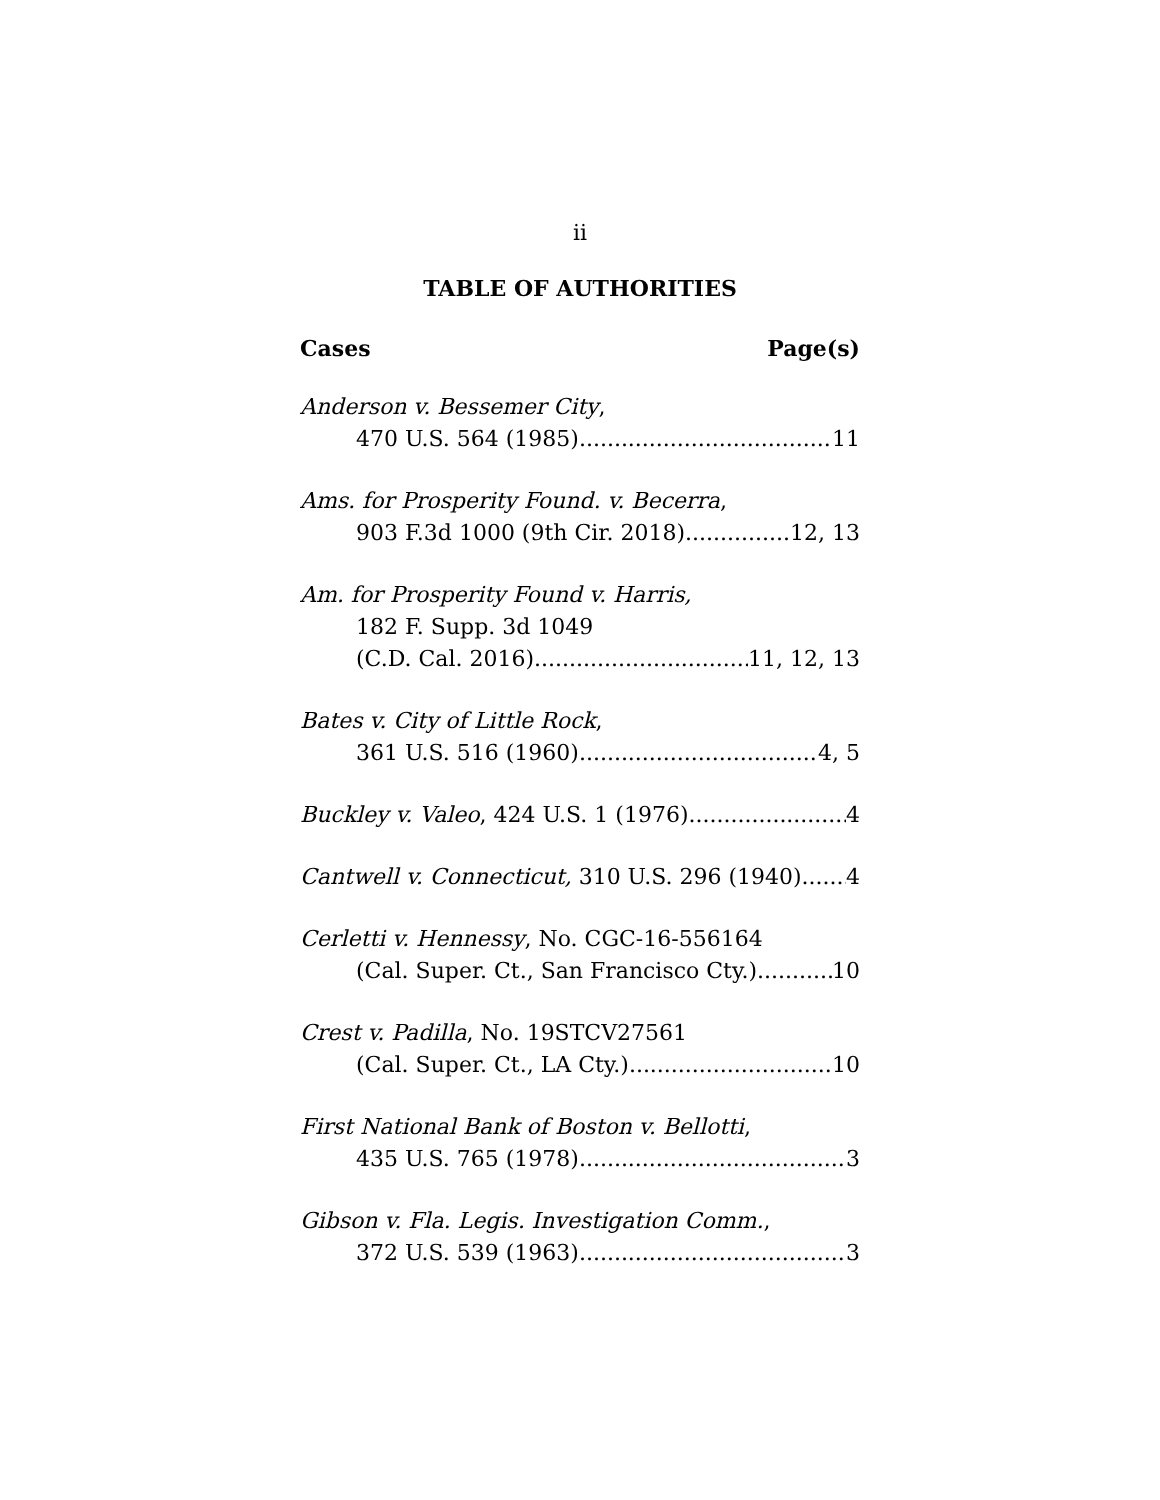ii
TABLE OF AUTHORITIES
Cases Page(s)
Anderson v. Bessemer City,
470 U.S. 564 (1985) 11
Ams. for Prosperity Found. v. Becerra,
903 F.3d 1000 (9th Cir. 2018) 12, 13
Am. for Prosperity Found v. Harris,
182 F. Supp. 3d 1049
(C.D. Cal. 2016) 11, 12, 13
Bates v. City of Little Rock,
361 U.S. 516 (1960) 4, 5
Buckley v. Valeo, 424 U.S. 1 (1976) 4
Cantwell v. Connecticut, 310 U.S. 296 (1940) 4
Cerletti v. Hennessy, No. CGC-16-556164
(Cal. Super. Ct., San Francisco Cty.) 10
Crest v. Padilla, No. 19STCV27561
(Cal. Super. Ct., LA Cty.) 10
First National Bank of Boston v. Bellotti,
435 U.S. 765 (1978) 3
Gibson v. Fla. Legis. Investigation Comm.,
372 U.S. 539 (1963) 3